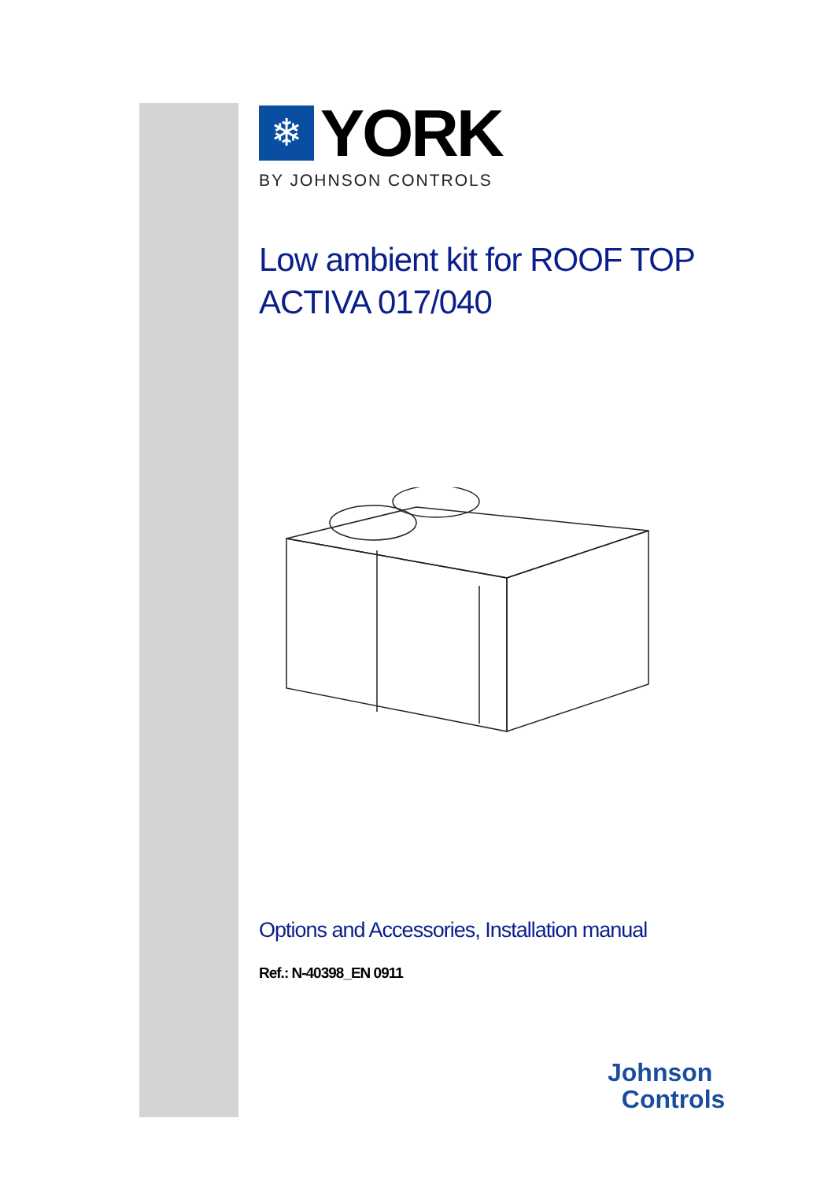❄
YORK
BY JOHNSON CONTROLS
Low ambient kit for ROOF TOP
ACTIVA 017/040
Options and Accessories, Installation manual
Ref.: N-40398_EN 0911
Johnson
Controls